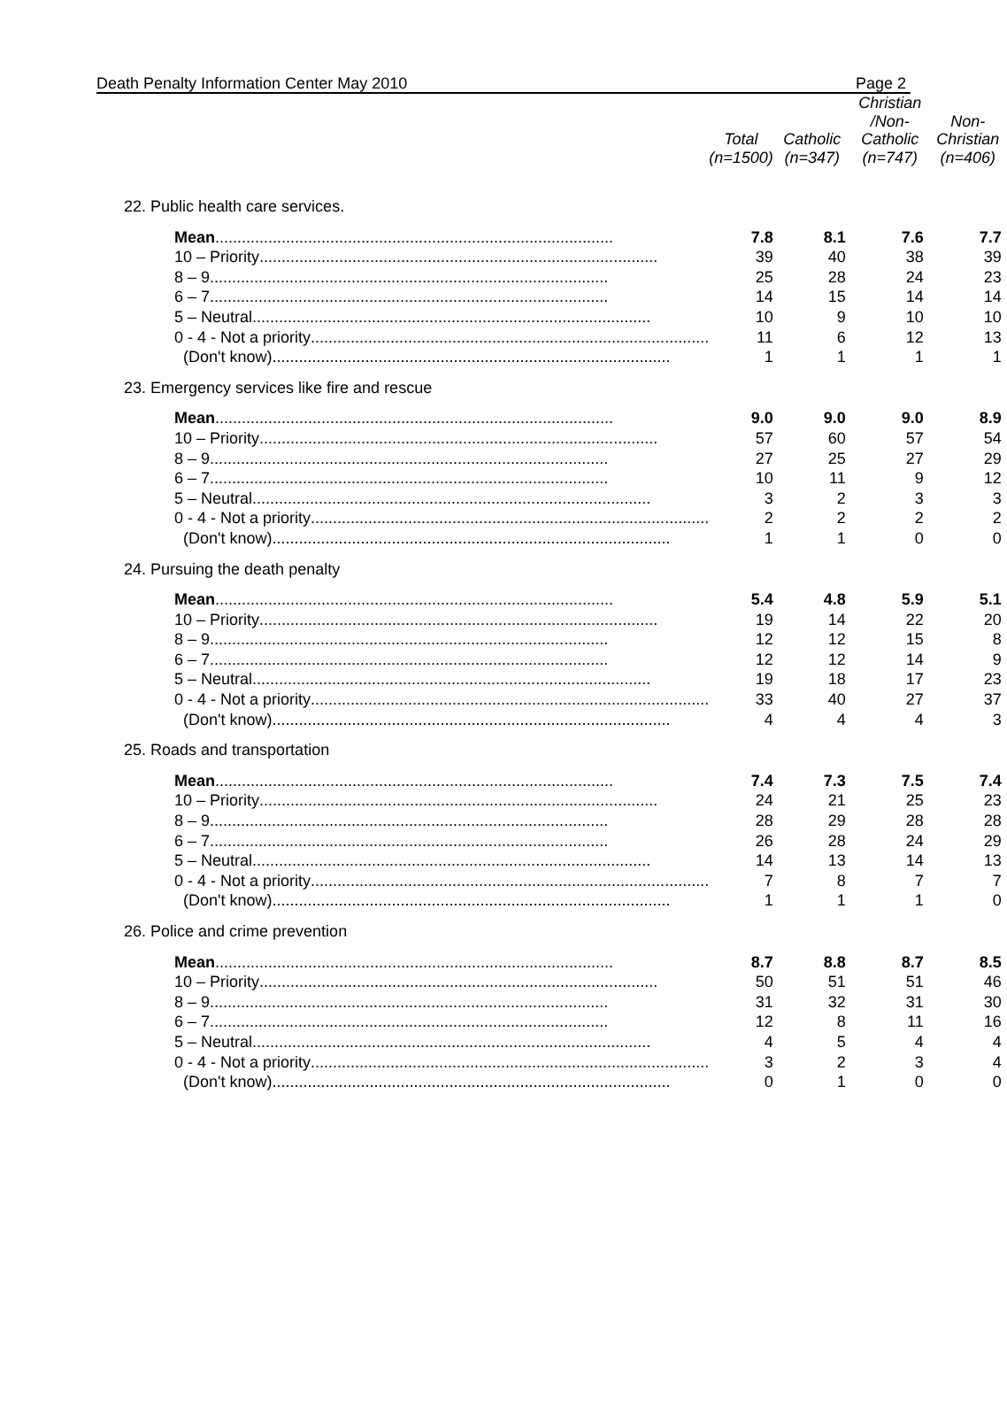Death Penalty Information Center May 2010 Page 2
| | Total (n=1500) | Catholic (n=347) | Christian /Non- Catholic (n=747) | Non- Christian (n=406) |
| --- | --- | --- | --- | --- |
| 22. Public health care services. | | | | |
| Mean .......................................................................................... | 7.8 | 8.1 | 7.6 | 7.7 |
| 10 – Priority .......................................................................................... | 39 | 40 | 38 | 39 |
| 8 – 9 .......................................................................................... | 25 | 28 | 24 | 23 |
| 6 – 7 .......................................................................................... | 14 | 15 | 14 | 14 |
| 5 – Neutral .......................................................................................... | 10 | 9 | 10 | 10 |
| 0 - 4 - Not a priority .......................................................................................... | 11 | 6 | 12 | 13 |
| (Don't know) .......................................................................................... | 1 | 1 | 1 | 1 |
| 23. Emergency services like fire and rescue | | | | |
| Mean .......................................................................................... | 9.0 | 9.0 | 9.0 | 8.9 |
| 10 – Priority .......................................................................................... | 57 | 60 | 57 | 54 |
| 8 – 9 .......................................................................................... | 27 | 25 | 27 | 29 |
| 6 – 7 .......................................................................................... | 10 | 11 | 9 | 12 |
| 5 – Neutral .......................................................................................... | 3 | 2 | 3 | 3 |
| 0 - 4 - Not a priority .......................................................................................... | 2 | 2 | 2 | 2 |
| (Don't know) .......................................................................................... | 1 | 1 | 0 | 0 |
| 24. Pursuing the death penalty | | | | |
| Mean .......................................................................................... | 5.4 | 4.8 | 5.9 | 5.1 |
| 10 – Priority .......................................................................................... | 19 | 14 | 22 | 20 |
| 8 – 9 .......................................................................................... | 12 | 12 | 15 | 8 |
| 6 – 7 .......................................................................................... | 12 | 12 | 14 | 9 |
| 5 – Neutral .......................................................................................... | 19 | 18 | 17 | 23 |
| 0 - 4 - Not a priority .......................................................................................... | 33 | 40 | 27 | 37 |
| (Don't know) .......................................................................................... | 4 | 4 | 4 | 3 |
| 25. Roads and transportation | | | | |
| Mean .......................................................................................... | 7.4 | 7.3 | 7.5 | 7.4 |
| 10 – Priority .......................................................................................... | 24 | 21 | 25 | 23 |
| 8 – 9 .......................................................................................... | 28 | 29 | 28 | 28 |
| 6 – 7 .......................................................................................... | 26 | 28 | 24 | 29 |
| 5 – Neutral .......................................................................................... | 14 | 13 | 14 | 13 |
| 0 - 4 - Not a priority .......................................................................................... | 7 | 8 | 7 | 7 |
| (Don't know) .......................................................................................... | 1 | 1 | 1 | 0 |
| 26. Police and crime prevention | | | | |
| Mean .......................................................................................... | 8.7 | 8.8 | 8.7 | 8.5 |
| 10 – Priority .......................................................................................... | 50 | 51 | 51 | 46 |
| 8 – 9 .......................................................................................... | 31 | 32 | 31 | 30 |
| 6 – 7 .......................................................................................... | 12 | 8 | 11 | 16 |
| 5 – Neutral .......................................................................................... | 4 | 5 | 4 | 4 |
| 0 - 4 - Not a priority .......................................................................................... | 3 | 2 | 3 | 4 |
| (Don't know) .......................................................................................... | 0 | 1 | 0 | 0 |